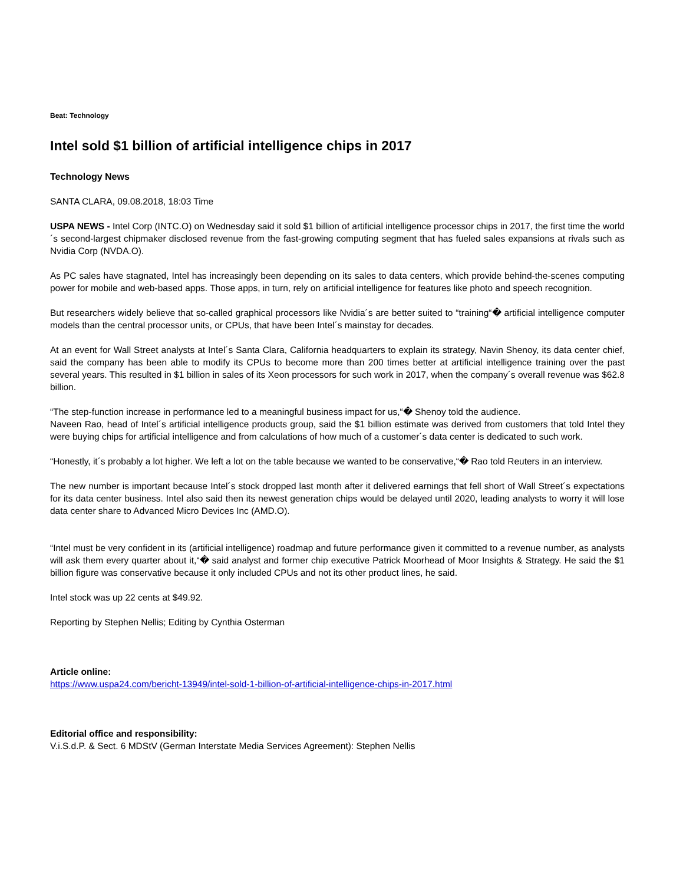Beat: Technology
Intel sold $1 billion of artificial intelligence chips in 2017
Technology News
SANTA CLARA, 09.08.2018, 18:03 Time
USPA NEWS - Intel Corp (INTC.O) on Wednesday said it sold $1 billion of artificial intelligence processor chips in 2017, the first time the world´s second-largest chipmaker disclosed revenue from the fast-growing computing segment that has fueled sales expansions at rivals such as Nvidia Corp (NVDA.O).
As PC sales have stagnated, Intel has increasingly been depending on its sales to data centers, which provide behind-the-scenes computing power for mobile and web-based apps. Those apps, in turn, rely on artificial intelligence for features like photo and speech recognition.
But researchers widely believe that so-called graphical processors like Nvidia´s are better suited to “training“� artificial intelligence computer models than the central processor units, or CPUs, that have been Intel´s mainstay for decades.
At an event for Wall Street analysts at Intel´s Santa Clara, California headquarters to explain its strategy, Navin Shenoy, its data center chief, said the company has been able to modify its CPUs to become more than 200 times better at artificial intelligence training over the past several years. This resulted in $1 billion in sales of its Xeon processors for such work in 2017, when the company´s overall revenue was $62.8 billion.
“The step-function increase in performance led to a meaningful business impact for us,“� Shenoy told the audience.
Naveen Rao, head of Intel´s artificial intelligence products group, said the $1 billion estimate was derived from customers that told Intel they were buying chips for artificial intelligence and from calculations of how much of a customer´s data center is dedicated to such work.
“Honestly, it´s probably a lot higher. We left a lot on the table because we wanted to be conservative,“� Rao told Reuters in an interview.
The new number is important because Intel´s stock dropped last month after it delivered earnings that fell short of Wall Street´s expectations for its data center business. Intel also said then its newest generation chips would be delayed until 2020, leading analysts to worry it will lose data center share to Advanced Micro Devices Inc (AMD.O).
“Intel must be very confident in its (artificial intelligence) roadmap and future performance given it committed to a revenue number, as analysts will ask them every quarter about it,“� said analyst and former chip executive Patrick Moorhead of Moor Insights & Strategy. He said the $1 billion figure was conservative because it only included CPUs and not its other product lines, he said.
Intel stock was up 22 cents at $49.92.
Reporting by Stephen Nellis; Editing by Cynthia Osterman
Article online:
https://www.uspa24.com/bericht-13949/intel-sold-1-billion-of-artificial-intelligence-chips-in-2017.html
Editorial office and responsibility:
V.i.S.d.P. & Sect. 6 MDStV (German Interstate Media Services Agreement): Stephen Nellis